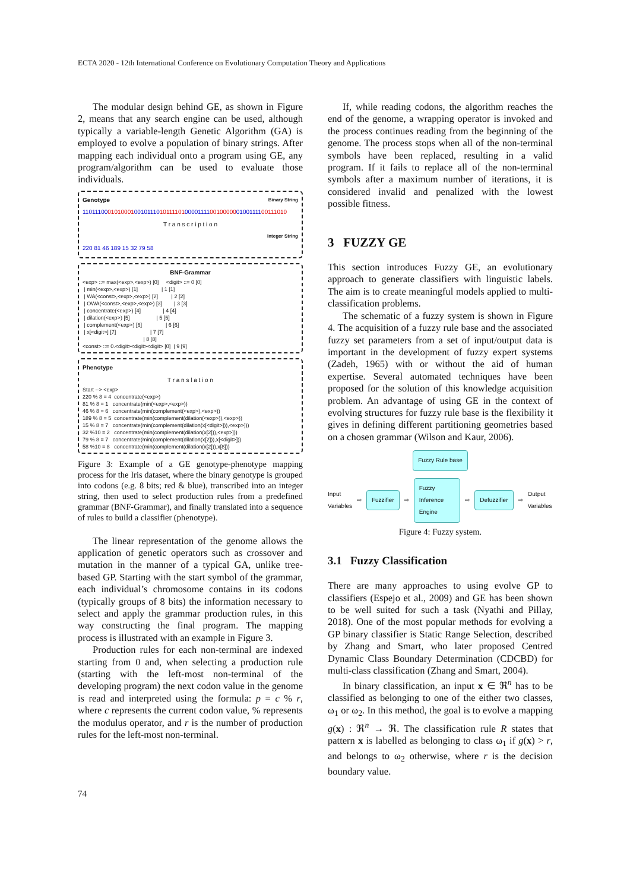ECTA 2020 - 12th International Conference on Evolutionary Computation Theory and Applications
The modular design behind GE, as shown in Figure 2, means that any search engine can be used, although typically a variable-length Genetic Algorithm (GA) is employed to evolve a population of binary strings. After mapping each individual onto a program using GE, any program/algorithm can be used to evaluate those individuals.
Genotype Binary String
1101110001010001001011101011110100001111001000000100111100111010
T r a n s c r i p t i o n
Integer String
220 81 46 189 15 32 79 58
BNF-Grammar
<exp> ::= max(<exp>,<exp>) [0]     <digit> ::= 0 [0]
 | min(<exp>,<exp>) [1]                | 1 [1]
 | WA(<const>,<exp>,<exp>) [2]         | 2 [2]
 | OWA(<const>,<exp>,<exp>) [3]        | 3 [3]
 | concentrate(<exp>) [4]               | 4 [4]
 | dilation(<exp>) [5]                  | 5 [5]
 | complement(<exp>) [6]                | 6 [6]
 | x[<digit>] [7]                       | 7 [7]
                                         | 8 [8]
<const> ::= 0.<digit><digit><digit> [0]  | 9 [9]
Phenotype T r a n s l a t i o n
Start --> <exp>
220 % 8 = 4  concentrate(<exp>)
81 % 8 = 1   concentrate(min(<exp>,<exp>))
46 % 8 = 6   concentrate(min(complement(<exp>),<exp>))
189 % 8 = 5  concentrate(min(complement(dilation(<exp>)),<exp>))
15 % 8 = 7   concentrate(min(complement(dilation(x[<digit>])),<exp>]))
32 %10 = 2   concentrate(min(complement(dilation(x[2])),<exp>]))
79 % 8 = 7   concentrate(min(complement(dilation(x[2])),x[<digit>]))
58 %10 = 8   concentrate(min(complement(dilation(x[2])),x[8]))
Figure 3: Example of a GE genotype-phenotype mapping process for the Iris dataset, where the binary genotype is grouped into codons (e.g. 8 bits; red & blue), transcribed into an integer string, then used to select production rules from a predefined grammar (BNF-Grammar), and finally translated into a sequence of rules to build a classifier (phenotype).
The linear representation of the genome allows the application of genetic operators such as crossover and mutation in the manner of a typical GA, unlike tree-based GP. Starting with the start symbol of the grammar, each individual’s chromosome contains in its codons (typically groups of 8 bits) the information necessary to select and apply the grammar production rules, in this way constructing the final program. The mapping process is illustrated with an example in Figure 3.
Production rules for each non-terminal are indexed starting from 0 and, when selecting a production rule (starting with the left-most non-terminal of the developing program) the next codon value in the genome is read and interpreted using the formula: p = c % r, where c represents the current codon value, % represents the modulus operator, and r is the number of production rules for the left-most non-terminal.
If, while reading codons, the algorithm reaches the end of the genome, a wrapping operator is invoked and the process continues reading from the beginning of the genome. The process stops when all of the non-terminal symbols have been replaced, resulting in a valid program. If it fails to replace all of the non-terminal symbols after a maximum number of iterations, it is considered invalid and penalized with the lowest possible fitness.
3 FUZZY GE
This section introduces Fuzzy GE, an evolutionary approach to generate classifiers with linguistic labels. The aim is to create meaningful models applied to multi-classification problems.
The schematic of a fuzzy system is shown in Figure 4. The acquisition of a fuzzy rule base and the associated fuzzy set parameters from a set of input/output data is important in the development of fuzzy expert systems (Zadeh, 1965) with or without the aid of human expertise. Several automated techniques have been proposed for the solution of this knowledge acquisition problem. An advantage of using GE in the context of evolving structures for fuzzy rule base is the flexibility it gives in defining different partitioning geometries based on a chosen grammar (Wilson and Kaur, 2006).
Fuzzy Rule base
Input Variables ⇨ Fuzzifier ⇨ Fuzzy Inference Engine ⇨ Defuzzifier ⇨ Output Variables
Figure 4: Fuzzy system.
3.1 Fuzzy Classification
There are many approaches to using evolve GP to classifiers (Espejo et al., 2009) and GE has been shown to be well suited for such a task (Nyathi and Pillay, 2018). One of the most popular methods for evolving a GP binary classifier is Static Range Selection, described by Zhang and Smart, who later proposed Centred Dynamic Class Boundary Determination (CDCBD) for multi-class classification (Zhang and Smart, 2004).
In binary classification, an input x ∈ ℜ<sup>n</sup> has to be classified as belonging to one of the either two classes, ω<sub>1</sub> or ω<sub>2</sub>. In this method, the goal is to evolve a mapping g(x) : ℜ<sup>n</sup> → ℜ. The classification rule R states that pattern x is labelled as belonging to class ω<sub>1</sub> if g(x) > r, and belongs to ω<sub>2</sub> otherwise, where r is the decision boundary value.
74